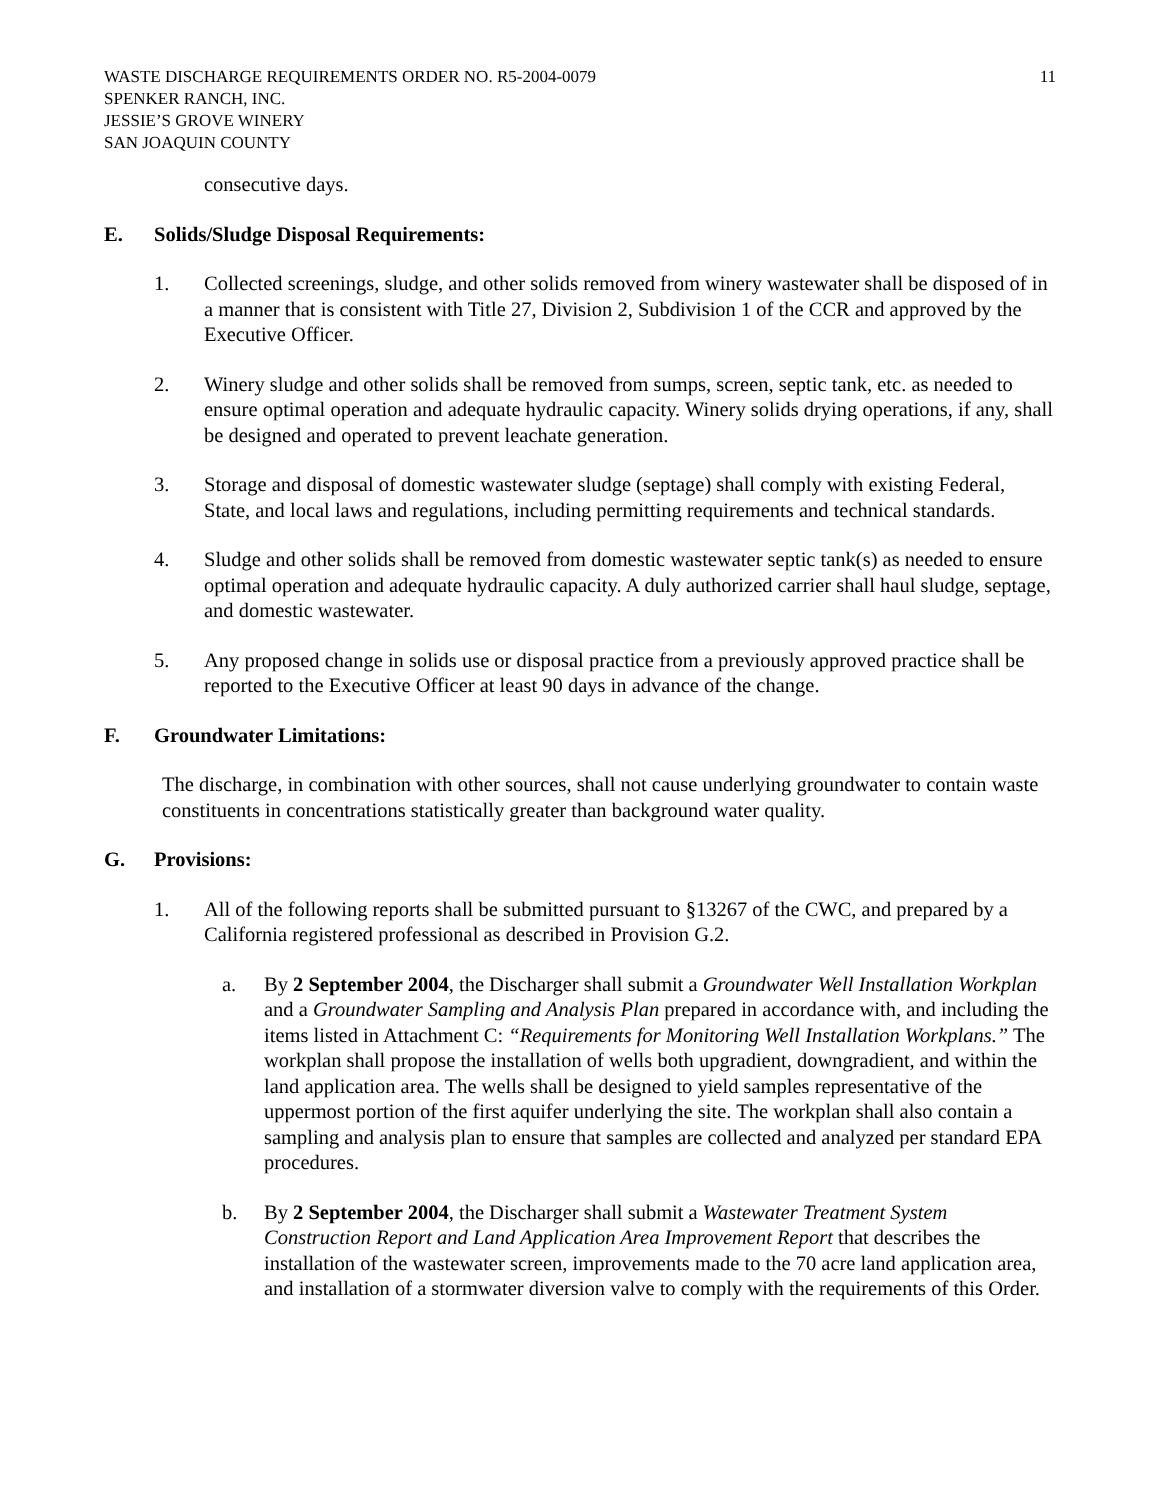WASTE DISCHARGE REQUIREMENTS ORDER NO. R5-2004-0079
SPENKER RANCH, INC.
JESSIE’S GROVE WINERY
SAN JOAQUIN COUNTY
11
consecutive days.
E. Solids/Sludge Disposal Requirements:
1. Collected screenings, sludge, and other solids removed from winery wastewater shall be disposed of in a manner that is consistent with Title 27, Division 2, Subdivision 1 of the CCR and approved by the Executive Officer.
2. Winery sludge and other solids shall be removed from sumps, screen, septic tank, etc. as needed to ensure optimal operation and adequate hydraulic capacity. Winery solids drying operations, if any, shall be designed and operated to prevent leachate generation.
3. Storage and disposal of domestic wastewater sludge (septage) shall comply with existing Federal, State, and local laws and regulations, including permitting requirements and technical standards.
4. Sludge and other solids shall be removed from domestic wastewater septic tank(s) as needed to ensure optimal operation and adequate hydraulic capacity. A duly authorized carrier shall haul sludge, septage, and domestic wastewater.
5. Any proposed change in solids use or disposal practice from a previously approved practice shall be reported to the Executive Officer at least 90 days in advance of the change.
F. Groundwater Limitations:
The discharge, in combination with other sources, shall not cause underlying groundwater to contain waste constituents in concentrations statistically greater than background water quality.
G. Provisions:
1. All of the following reports shall be submitted pursuant to §13267 of the CWC, and prepared by a California registered professional as described in Provision G.2.
a. By 2 September 2004, the Discharger shall submit a Groundwater Well Installation Workplan and a Groundwater Sampling and Analysis Plan prepared in accordance with, and including the items listed in Attachment C: “Requirements for Monitoring Well Installation Workplans.” The workplan shall propose the installation of wells both upgradient, downgradient, and within the land application area. The wells shall be designed to yield samples representative of the uppermost portion of the first aquifer underlying the site. The workplan shall also contain a sampling and analysis plan to ensure that samples are collected and analyzed per standard EPA procedures.
b. By 2 September 2004, the Discharger shall submit a Wastewater Treatment System Construction Report and Land Application Area Improvement Report that describes the installation of the wastewater screen, improvements made to the 70 acre land application area, and installation of a stormwater diversion valve to comply with the requirements of this Order.